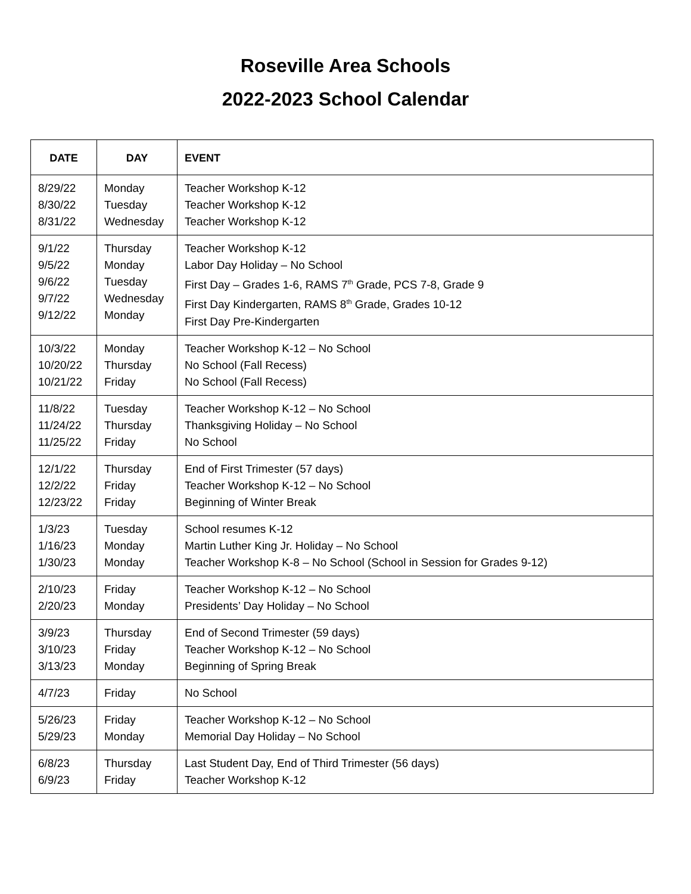Roseville Area Schools
2022-2023 School Calendar
| DATE | DAY | EVENT |
| --- | --- | --- |
| 8/29/22 8/30/22 8/31/22 | Monday Tuesday Wednesday | Teacher Workshop K-12 Teacher Workshop K-12 Teacher Workshop K-12 |
| 9/1/22 9/5/22 9/6/22 9/7/22 9/12/22 | Thursday Monday Tuesday Wednesday Monday | Teacher Workshop K-12 Labor Day Holiday – No School First Day – Grades 1-6, RAMS 7<sup>th</sup> Grade, PCS 7-8, Grade 9 First Day Kindergarten, RAMS 8<sup>th</sup> Grade, Grades 10-12 First Day Pre-Kindergarten |
| 10/3/22 10/20/22 10/21/22 | Monday Thursday Friday | Teacher Workshop K-12 – No School No School (Fall Recess) No School (Fall Recess) |
| 11/8/22 11/24/22 11/25/22 | Tuesday Thursday Friday | Teacher Workshop K-12 – No School Thanksgiving Holiday – No School No School |
| 12/1/22 12/2/22 12/23/22 | Thursday Friday Friday | End of First Trimester (57 days) Teacher Workshop K-12 – No School Beginning of Winter Break |
| 1/3/23 1/16/23 1/30/23 | Tuesday Monday Monday | School resumes K-12 Martin Luther King Jr. Holiday – No School Teacher Workshop K-8 – No School (School in Session for Grades 9-12) |
| 2/10/23 2/20/23 | Friday Monday | Teacher Workshop K-12 – No School Presidents’ Day Holiday – No School |
| 3/9/23 3/10/23 3/13/23 | Thursday Friday Monday | End of Second Trimester (59 days) Teacher Workshop K-12 – No School Beginning of Spring Break |
| 4/7/23 | Friday | No School |
| 5/26/23 5/29/23 | Friday Monday | Teacher Workshop K-12 – No School Memorial Day Holiday – No School |
| 6/8/23 6/9/23 | Thursday Friday | Last Student Day, End of Third Trimester (56 days) Teacher Workshop K-12 |